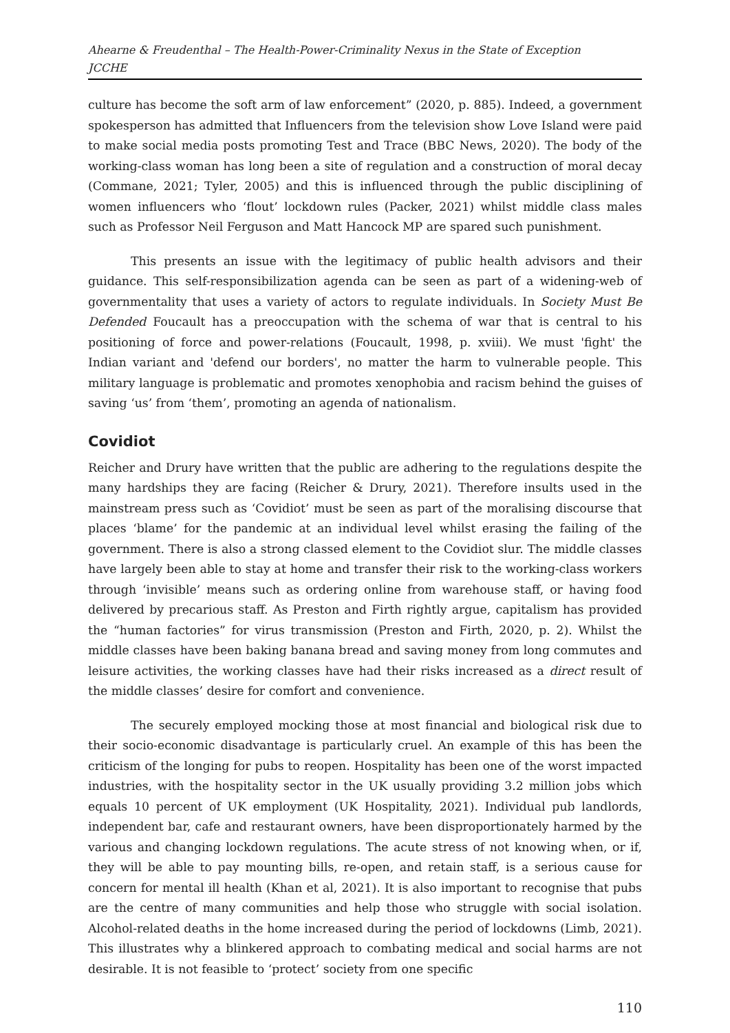Ahearne & Freudenthal – The Health-Power-Criminality Nexus in the State of Exception
JCCHE
culture has become the soft arm of law enforcement” (2020, p. 885). Indeed, a government spokesperson has admitted that Influencers from the television show Love Island were paid to make social media posts promoting Test and Trace (BBC News, 2020). The body of the working-class woman has long been a site of regulation and a construction of moral decay (Commane, 2021; Tyler, 2005) and this is influenced through the public disciplining of women influencers who ‘flout’ lockdown rules (Packer, 2021) whilst middle class males such as Professor Neil Ferguson and Matt Hancock MP are spared such punishment.
This presents an issue with the legitimacy of public health advisors and their guidance. This self-responsibilization agenda can be seen as part of a widening-web of governmentality that uses a variety of actors to regulate individuals. In Society Must Be Defended Foucault has a preoccupation with the schema of war that is central to his positioning of force and power-relations (Foucault, 1998, p. xviii). We must 'fight' the Indian variant and 'defend our borders', no matter the harm to vulnerable people. This military language is problematic and promotes xenophobia and racism behind the guises of saving ‘us’ from ‘them’, promoting an agenda of nationalism.
Covidiot
Reicher and Drury have written that the public are adhering to the regulations despite the many hardships they are facing (Reicher & Drury, 2021). Therefore insults used in the mainstream press such as ‘Covidiot’ must be seen as part of the moralising discourse that places ‘blame’ for the pandemic at an individual level whilst erasing the failing of the government. There is also a strong classed element to the Covidiot slur. The middle classes have largely been able to stay at home and transfer their risk to the working-class workers through ‘invisible’ means such as ordering online from warehouse staff, or having food delivered by precarious staff. As Preston and Firth rightly argue, capitalism has provided the “human factories” for virus transmission (Preston and Firth, 2020, p. 2). Whilst the middle classes have been baking banana bread and saving money from long commutes and leisure activities, the working classes have had their risks increased as a direct result of the middle classes’ desire for comfort and convenience.
The securely employed mocking those at most financial and biological risk due to their socio-economic disadvantage is particularly cruel. An example of this has been the criticism of the longing for pubs to reopen. Hospitality has been one of the worst impacted industries, with the hospitality sector in the UK usually providing 3.2 million jobs which equals 10 percent of UK employment (UK Hospitality, 2021). Individual pub landlords, independent bar, cafe and restaurant owners, have been disproportionately harmed by the various and changing lockdown regulations. The acute stress of not knowing when, or if, they will be able to pay mounting bills, re-open, and retain staff, is a serious cause for concern for mental ill health (Khan et al, 2021). It is also important to recognise that pubs are the centre of many communities and help those who struggle with social isolation. Alcohol-related deaths in the home increased during the period of lockdowns (Limb, 2021). This illustrates why a blinkered approach to combating medical and social harms are not desirable. It is not feasible to ‘protect’ society from one specific
110